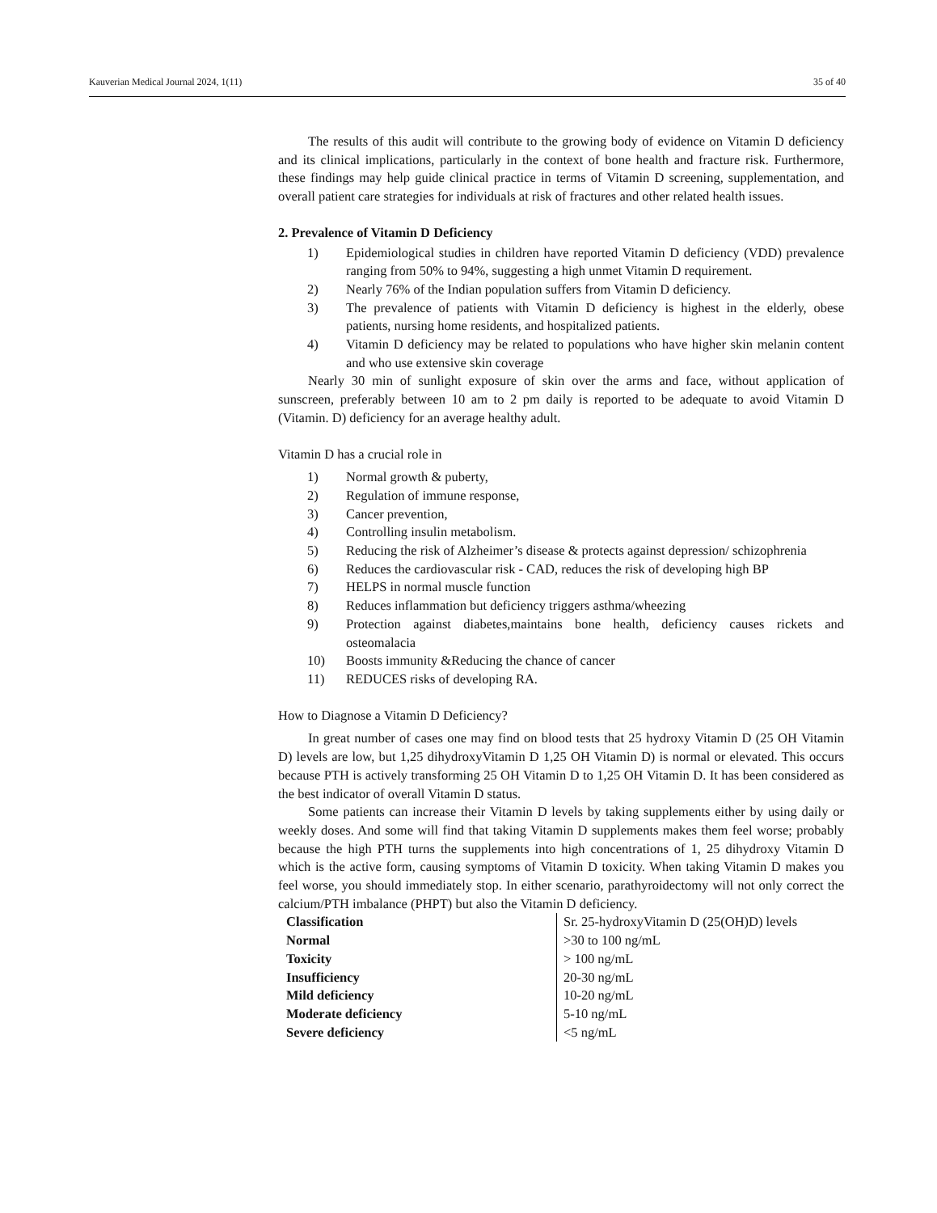Kauverian Medical Journal 2024, 1(11) 35 of 40
The results of this audit will contribute to the growing body of evidence on Vitamin D deficiency and its clinical implications, particularly in the context of bone health and fracture risk. Furthermore, these findings may help guide clinical practice in terms of Vitamin D screening, supplementation, and overall patient care strategies for individuals at risk of fractures and other related health issues.
2. Prevalence of Vitamin D Deficiency
1) Epidemiological studies in children have reported Vitamin D deficiency (VDD) prevalence ranging from 50% to 94%, suggesting a high unmet Vitamin D requirement.
2) Nearly 76% of the Indian population suffers from Vitamin D deficiency.
3) The prevalence of patients with Vitamin D deficiency is highest in the elderly, obese patients, nursing home residents, and hospitalized patients.
4) Vitamin D deficiency may be related to populations who have higher skin melanin content and who use extensive skin coverage
Nearly 30 min of sunlight exposure of skin over the arms and face, without application of sunscreen, preferably between 10 am to 2 pm daily is reported to be adequate to avoid Vitamin D (Vitamin. D) deficiency for an average healthy adult.
Vitamin D has a crucial role in
1) Normal growth & puberty,
2) Regulation of immune response,
3) Cancer prevention,
4) Controlling insulin metabolism.
5) Reducing the risk of Alzheimer’s disease & protects against depression/ schizophrenia
6) Reduces the cardiovascular risk - CAD, reduces the risk of developing high BP
7) HELPS in normal muscle function
8) Reduces inflammation but deficiency triggers asthma/wheezing
9) Protection against diabetes,maintains bone health, deficiency causes rickets and osteomalacia
10) Boosts immunity &Reducing the chance of cancer
11) REDUCES risks of developing RA.
How to Diagnose a Vitamin D Deficiency?
In great number of cases one may find on blood tests that 25 hydroxy Vitamin D (25 OH Vitamin D) levels are low, but 1,25 dihydroxyVitamin D 1,25 OH Vitamin D) is normal or elevated. This occurs because PTH is actively transforming 25 OH Vitamin D to 1,25 OH Vitamin D. It has been considered as the best indicator of overall Vitamin D status.
Some patients can increase their Vitamin D levels by taking supplements either by using daily or weekly doses. And some will find that taking Vitamin D supplements makes them feel worse; probably because the high PTH turns the supplements into high concentrations of 1, 25 dihydroxy Vitamin D which is the active form, causing symptoms of Vitamin D toxicity. When taking Vitamin D makes you feel worse, you should immediately stop. In either scenario, parathyroidectomy will not only correct the calcium/PTH imbalance (PHPT) but also the Vitamin D deficiency.
| Classification | Sr. 25-hydroxyVitamin D (25(OH)D) levels |
| Normal | >30 to 100 ng/mL |
| Toxicity | > 100 ng/mL |
| Insufficiency | 20-30 ng/mL |
| Mild deficiency | 10-20 ng/mL |
| Moderate deficiency | 5-10 ng/mL |
| Severe deficiency | <5 ng/mL |